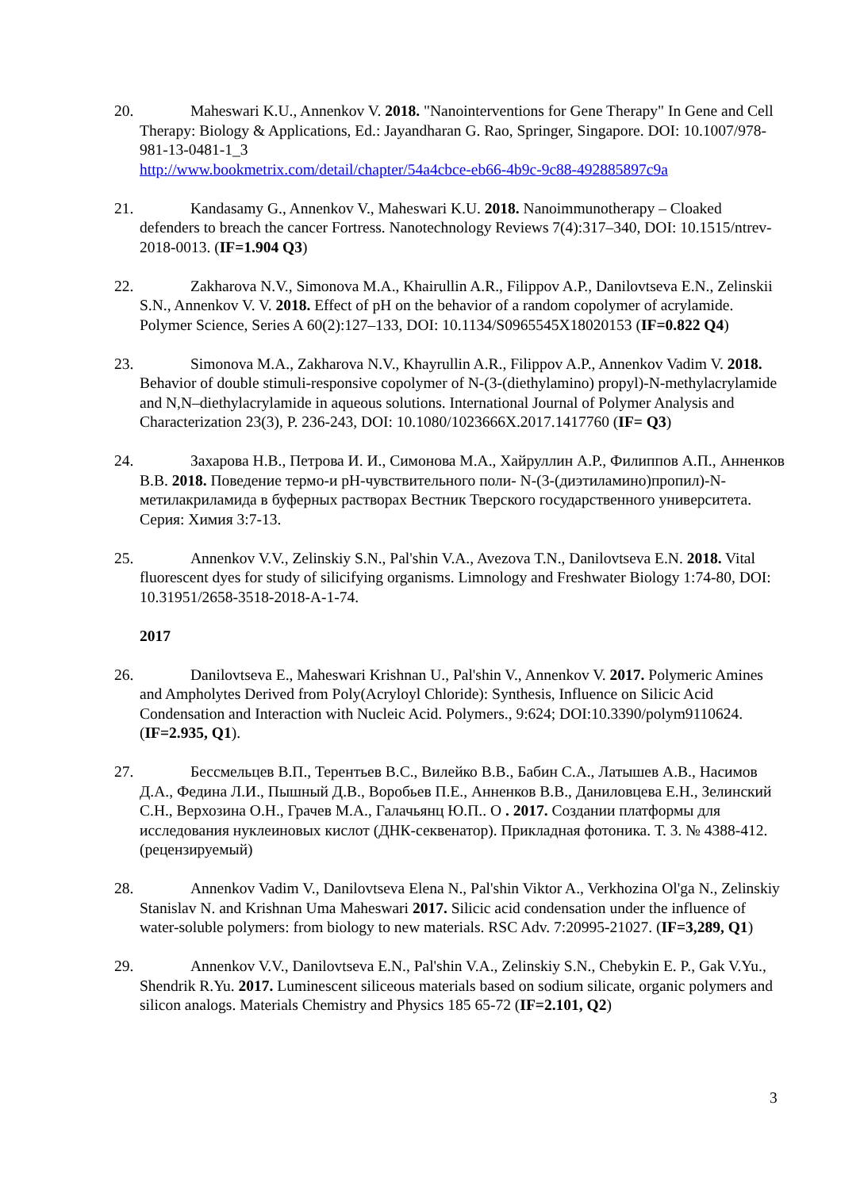20. Maheswari K.U., Annenkov V. 2018. "Nanointerventions for Gene Therapy" In Gene and Cell Therapy: Biology & Applications, Ed.: Jayandharan G. Rao, Springer, Singapore. DOI: 10.1007/978-981-13-0481-1_3
http://www.bookmetrix.com/detail/chapter/54a4cbce-eb66-4b9c-9c88-492885897c9a
21. Kandasamy G., Annenkov V., Maheswari K.U. 2018. Nanoimmunotherapy – Cloaked defenders to breach the cancer Fortress. Nanotechnology Reviews 7(4):317–340, DOI: 10.1515/ntrev-2018-0013. (IF=1.904 Q3)
22. Zakharova N.V., Simonova M.A., Khairullin A.R., Filippov A.P., Danilovtseva E.N., Zelinskii S.N., Annenkov V. V. 2018. Effect of pH on the behavior of a random copolymer of acrylamide. Polymer Science, Series A 60(2):127–133, DOI: 10.1134/S0965545X18020153 (IF=0.822 Q4)
23. Simonova M.A., Zakharova N.V., Khayrullin A.R., Filippov A.P., Annenkov Vadim V. 2018. Behavior of double stimuli-responsive copolymer of N-(3-(diethylamino) propyl)-N-methylacrylamide and N,N–diethylacrylamide in aqueous solutions. International Journal of Polymer Analysis and Characterization 23(3), P. 236-243, DOI: 10.1080/1023666X.2017.1417760 (IF= Q3)
24. Захарова Н.В., Петрова И. И., Симонова М.А., Хайруллин А.Р., Филиппов А.П., Анненков В.В. 2018. Поведение термо-и pH-чувствительного поли- N-(3-(диэтиламино)пропил)-N-метилакриламида в буферных растворах Вестник Тверского государственного университета. Серия: Химия 3:7-13.
25. Annenkov V.V., Zelinskiy S.N., Pal'shin V.A., Avezova T.N., Danilovtseva E.N. 2018. Vital fluorescent dyes for study of silicifying organisms. Limnology and Freshwater Biology 1:74-80, DOI: 10.31951/2658-3518-2018-A-1-74.
2017
26. Danilovtseva E., Maheswari Krishnan U., Pal'shin V., Annenkov V. 2017. Polymeric Amines and Ampholytes Derived from Poly(Acryloyl Chloride): Synthesis, Influence on Silicic Acid Condensation and Interaction with Nucleic Acid. Polymers., 9:624; DOI:10.3390/polym9110624. (IF=2.935, Q1).
27. Бессмельцев В.П., Терентьев В.С., Вилейко В.В., Бабин С.А., Латышев А.В., Насимов Д.А., Федина Л.И., Пышный Д.В., Воробьев П.Е., Анненков В.В., Даниловцева Е.Н., Зелинский С.Н., Верхозина О.Н., Грачев М.А., Галачьянц Ю.П.. О . 2017. Создании платформы для исследования нуклеиновых кислот (ДНК-секвенатор). Прикладная фотоника. Т. 3. № 4388-412. (рецензируемый)
28. Annenkov Vadim V., Danilovtseva Elena N., Pal'shin Viktor A., Verkhozina Ol'ga N., Zelinskiy Stanislav N. and Krishnan Uma Maheswari 2017. Silicic acid condensation under the influence of water-soluble polymers: from biology to new materials. RSC Adv. 7:20995-21027. (IF=3,289, Q1)
29. Annenkov V.V., Danilovtseva E.N., Pal'shin V.A., Zelinskiy S.N., Chebykin E. P., Gak V.Yu., Shendrik R.Yu. 2017. Luminescent siliceous materials based on sodium silicate, organic polymers and silicon analogs. Materials Chemistry and Physics 185 65-72 (IF=2.101, Q2)
3